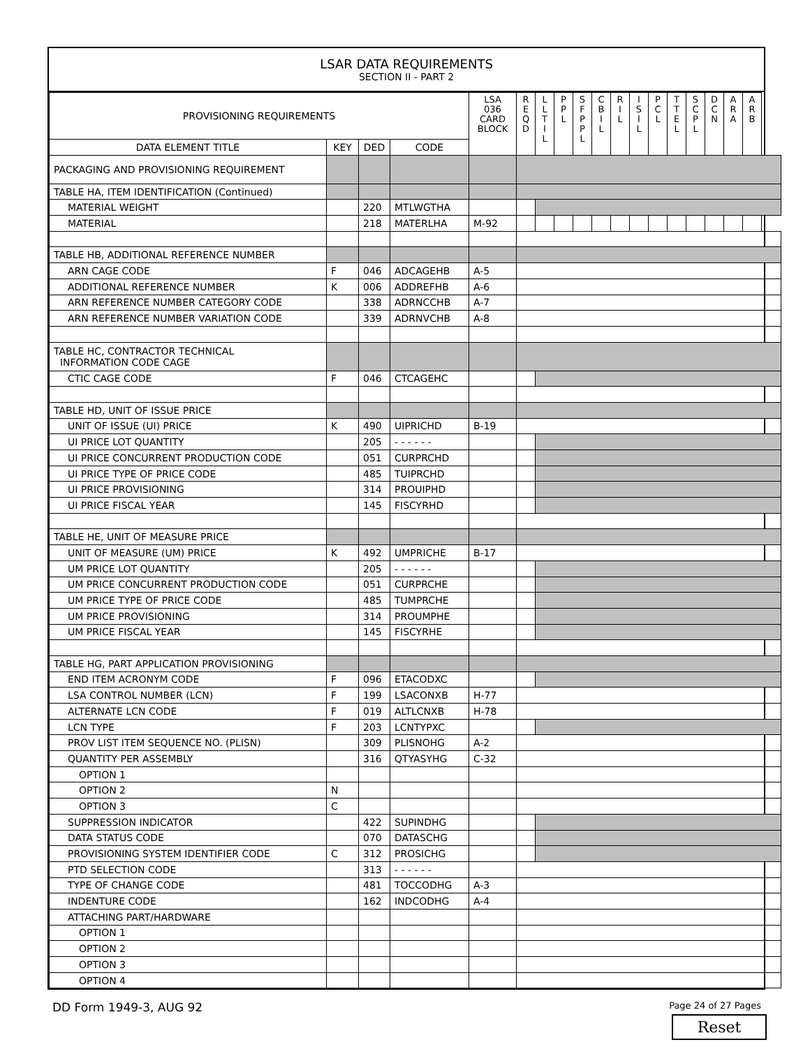LSAR DATA REQUIREMENTS
SECTION II - PART 2
| PROVISIONING REQUIREMENTS | | | | LSA 036 CARD BLOCK | R E Q D | L L T I L | P P L | S F P P L | C B I L | R I L | I S I L | P C L | T T E L | S C P L | D C N | A R A | A R B |
| --- | --- | --- | --- | --- | --- | --- | --- | --- | --- | --- | --- | --- | --- | --- | --- | --- | --- |
| DATA ELEMENT TITLE | KEY | DED | CODE | | | | | | | | | | | | | | |
| PACKAGING AND PROVISIONING REQUIREMENT | | | | | | | | | | | | | | | | | |
| TABLE HA, ITEM IDENTIFICATION (Continued) | | | | | | | | | | | | | | | | | |
| MATERIAL WEIGHT | | 220 | MTLWGTHA | | | | | | | | | | | | | | |
| MATERIAL | | 218 | MATERLHA | M-92 | | | | | | | | | | | | | |
| TABLE HB, ADDITIONAL REFERENCE NUMBER | | | | | | | | | | | | | | | | | |
| ARN CAGE CODE | F | 046 | ADCAGEHB | A-5 | | | | | | | | | | | | | |
| ADDITIONAL REFERENCE NUMBER | K | 006 | ADDREFHB | A-6 | | | | | | | | | | | | | |
| ARN REFERENCE NUMBER CATEGORY CODE | | 338 | ADRNCCHB | A-7 | | | | | | | | | | | | | |
| ARN REFERENCE NUMBER VARIATION CODE | | 339 | ADRNVCHB | A-8 | | | | | | | | | | | | | |
| TABLE HC, CONTRACTOR TECHNICAL INFORMATION CODE CAGE | | | | | | | | | | | | | | | | | |
| CTIC CAGE CODE | F | 046 | CTCAGEHC | | | | | | | | | | | | | | |
| TABLE HD, UNIT OF ISSUE PRICE | | | | | | | | | | | | | | | | | |
| UNIT OF ISSUE (UI) PRICE | K | 490 | UIPRICHD | B-19 | | | | | | | | | | | | | |
| UI PRICE LOT QUANTITY | | 205 | - - - - - - | | | | | | | | | | | | | | |
| UI PRICE CONCURRENT PRODUCTION CODE | | 051 | CURPRCHD | | | | | | | | | | | | | | |
| UI PRICE TYPE OF PRICE CODE | | 485 | TUIPRCHD | | | | | | | | | | | | | | |
| UI PRICE PROVISIONING | | 314 | PROUIPHD | | | | | | | | | | | | | | |
| UI PRICE FISCAL YEAR | | 145 | FISCYRHD | | | | | | | | | | | | | | |
| TABLE HE, UNIT OF MEASURE PRICE | | | | | | | | | | | | | | | | | |
| UNIT OF MEASURE (UM) PRICE | K | 492 | UMPRICHE | B-17 | | | | | | | | | | | | | |
| UM PRICE LOT QUANTITY | | 205 | - - - - - - | | | | | | | | | | | | | | |
| UM PRICE CONCURRENT PRODUCTION CODE | | 051 | CURPRCHE | | | | | | | | | | | | | | |
| UM PRICE TYPE OF PRICE CODE | | 485 | TUMPRCHE | | | | | | | | | | | | | | |
| UM PRICE PROVISIONING | | 314 | PROUMPHE | | | | | | | | | | | | | | |
| UM PRICE FISCAL YEAR | | 145 | FISCYRHE | | | | | | | | | | | | | | |
| TABLE HG, PART APPLICATION PROVISIONING | | | | | | | | | | | | | | | | | |
| END ITEM ACRONYM CODE | F | 096 | ETACODXC | | | | | | | | | | | | | | |
| LSA CONTROL NUMBER (LCN) | F | 199 | LSACONXB | H-77 | | | | | | | | | | | | | |
| ALTERNATE LCN CODE | F | 019 | ALTLCNXB | H-78 | | | | | | | | | | | | | |
| LCN TYPE | F | 203 | LCNTYPXC | | | | | | | | | | | | | | |
| PROV LIST ITEM SEQUENCE NO. (PLISN) | | 309 | PLISNOHG | A-2 | | | | | | | | | | | | | |
| QUANTITY PER ASSEMBLY | | 316 | QTYASYHG | C-32 | | | | | | | | | | | | | |
| OPTION 1 | | | | | | | | | | | | | | | | | |
| OPTION 2 | N | | | | | | | | | | | | | | | | |
| OPTION 3 | C | | | | | | | | | | | | | | | | |
| SUPPRESSION INDICATOR | | 422 | SUPINDHG | | | | | | | | | | | | | | |
| DATA STATUS CODE | | 070 | DATASCHG | | | | | | | | | | | | | | |
| PROVISIONING SYSTEM IDENTIFIER CODE | C | 312 | PROSICHG | | | | | | | | | | | | | | |
| PTD SELECTION CODE | | 313 | - - - - - - | | | | | | | | | | | | | | |
| TYPE OF CHANGE CODE | | 481 | TOCCODHG | A-3 | | | | | | | | | | | | | |
| INDENTURE CODE | | 162 | INDCODHG | A-4 | | | | | | | | | | | | | |
| ATTACHING PART/HARDWARE | | | | | | | | | | | | | | | | | |
| OPTION 1 | | | | | | | | | | | | | | | | | |
| OPTION 2 | | | | | | | | | | | | | | | | | |
| OPTION 3 | | | | | | | | | | | | | | | | | |
| OPTION 4 | | | | | | | | | | | | | | | | | |
DD Form 1949-3, AUG 92 Page 24 of 27 Pages
Reset